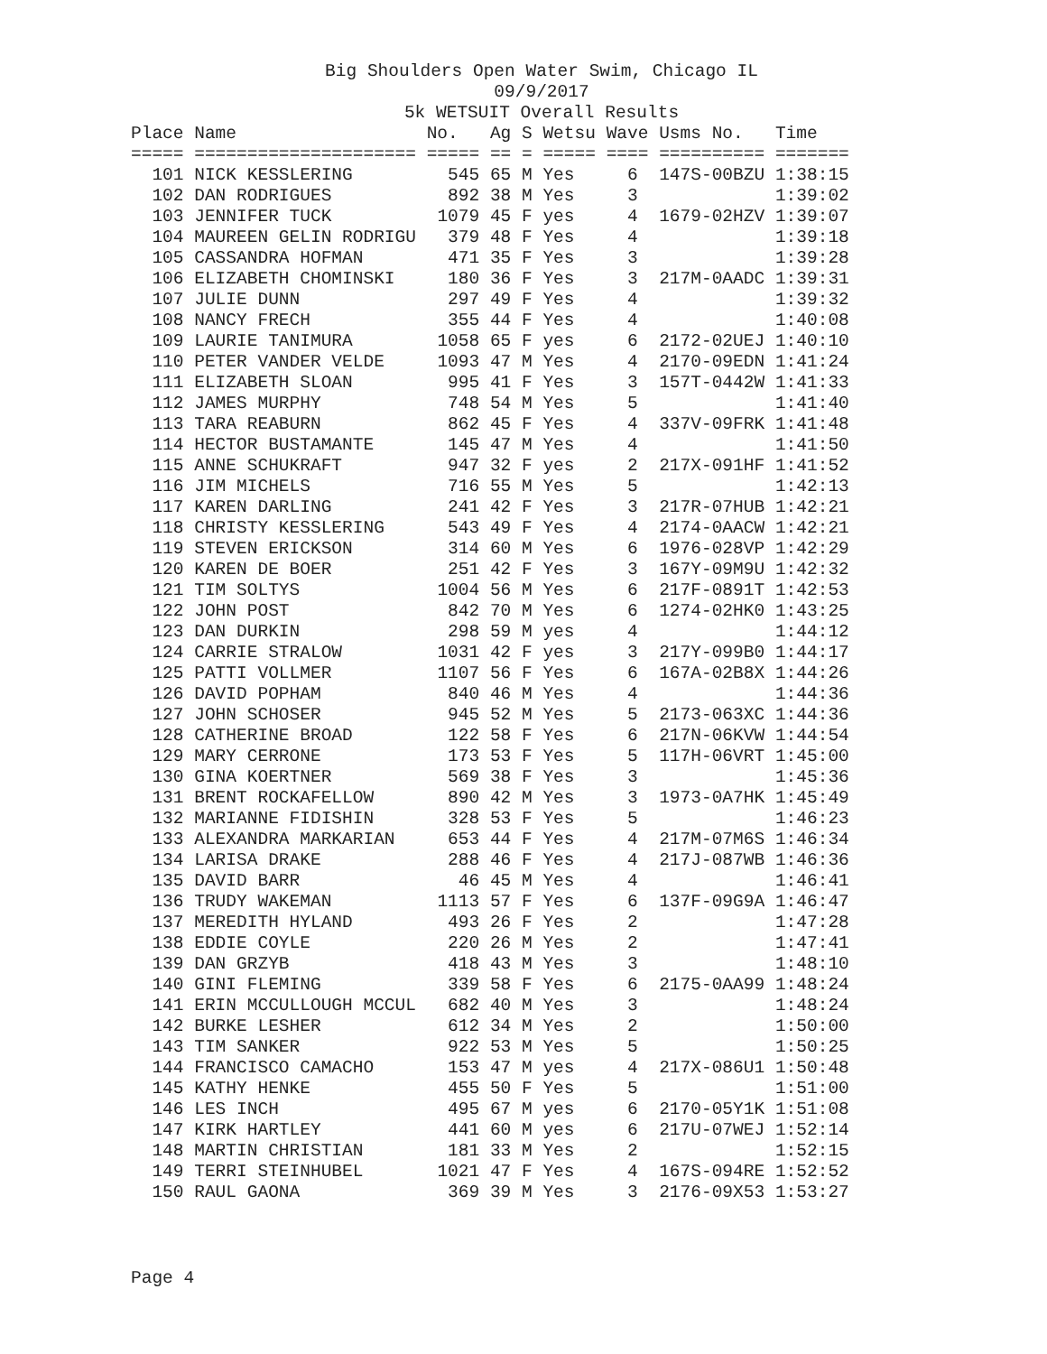Big Shoulders Open Water Swim, Chicago IL
09/9/2017
5k WETSUIT Overall Results
| Place | Name | No. | Ag | S | Wetsu | Wave | Usms No. | Time |
| --- | --- | --- | --- | --- | --- | --- | --- | --- |
| ===== | ===================== | ===== | == | = | ===== | ==== | ========== | ======= |
| 101 | NICK KESSLERING | 545 | 65 | M | Yes | 6 | 147S-00BZU | 1:38:15 |
| 102 | DAN RODRIGUES | 892 | 38 | M | Yes | 3 | | 1:39:02 |
| 103 | JENNIFER TUCK | 1079 | 45 | F | yes | 4 | 1679-02HZV | 1:39:07 |
| 104 | MAUREEN GELIN RODRIGU | 379 | 48 | F | Yes | 4 | | 1:39:18 |
| 105 | CASSANDRA HOFMAN | 471 | 35 | F | Yes | 3 | | 1:39:28 |
| 106 | ELIZABETH CHOMINSKI | 180 | 36 | F | Yes | 3 | 217M-0AADC | 1:39:31 |
| 107 | JULIE DUNN | 297 | 49 | F | Yes | 4 | | 1:39:32 |
| 108 | NANCY FRECH | 355 | 44 | F | Yes | 4 | | 1:40:08 |
| 109 | LAURIE TANIMURA | 1058 | 65 | F | yes | 6 | 2172-02UEJ | 1:40:10 |
| 110 | PETER VANDER VELDE | 1093 | 47 | M | Yes | 4 | 2170-09EDN | 1:41:24 |
| 111 | ELIZABETH SLOAN | 995 | 41 | F | Yes | 3 | 157T-0442W | 1:41:33 |
| 112 | JAMES MURPHY | 748 | 54 | M | Yes | 5 | | 1:41:40 |
| 113 | TARA REABURN | 862 | 45 | F | Yes | 4 | 337V-09FRK | 1:41:48 |
| 114 | HECTOR BUSTAMANTE | 145 | 47 | M | Yes | 4 | | 1:41:50 |
| 115 | ANNE SCHUKRAFT | 947 | 32 | F | yes | 2 | 217X-091HF | 1:41:52 |
| 116 | JIM MICHELS | 716 | 55 | M | Yes | 5 | | 1:42:13 |
| 117 | KAREN DARLING | 241 | 42 | F | Yes | 3 | 217R-07HUB | 1:42:21 |
| 118 | CHRISTY KESSLERING | 543 | 49 | F | Yes | 4 | 2174-0AACW | 1:42:21 |
| 119 | STEVEN ERICKSON | 314 | 60 | M | Yes | 6 | 1976-028VP | 1:42:29 |
| 120 | KAREN DE BOER | 251 | 42 | F | Yes | 3 | 167Y-09M9U | 1:42:32 |
| 121 | TIM SOLTYS | 1004 | 56 | M | Yes | 6 | 217F-0891T | 1:42:53 |
| 122 | JOHN POST | 842 | 70 | M | Yes | 6 | 1274-02HK0 | 1:43:25 |
| 123 | DAN DURKIN | 298 | 59 | M | yes | 4 | | 1:44:12 |
| 124 | CARRIE STRALOW | 1031 | 42 | F | yes | 3 | 217Y-099B0 | 1:44:17 |
| 125 | PATTI VOLLMER | 1107 | 56 | F | Yes | 6 | 167A-02B8X | 1:44:26 |
| 126 | DAVID POPHAM | 840 | 46 | M | Yes | 4 | | 1:44:36 |
| 127 | JOHN SCHOSER | 945 | 52 | M | Yes | 5 | 2173-063XC | 1:44:36 |
| 128 | CATHERINE BROAD | 122 | 58 | F | Yes | 6 | 217N-06KVW | 1:44:54 |
| 129 | MARY CERRONE | 173 | 53 | F | Yes | 5 | 117H-06VRT | 1:45:00 |
| 130 | GINA KOERTNER | 569 | 38 | F | Yes | 3 | | 1:45:36 |
| 131 | BRENT ROCKAFELLOW | 890 | 42 | M | Yes | 3 | 1973-0A7HK | 1:45:49 |
| 132 | MARIANNE FIDISHIN | 328 | 53 | F | Yes | 5 | | 1:46:23 |
| 133 | ALEXANDRA MARKARIAN | 653 | 44 | F | Yes | 4 | 217M-07M6S | 1:46:34 |
| 134 | LARISA DRAKE | 288 | 46 | F | Yes | 4 | 217J-087WB | 1:46:36 |
| 135 | DAVID BARR | 46 | 45 | M | Yes | 4 | | 1:46:41 |
| 136 | TRUDY WAKEMAN | 1113 | 57 | F | Yes | 6 | 137F-09G9A | 1:46:47 |
| 137 | MEREDITH HYLAND | 493 | 26 | F | Yes | 2 | | 1:47:28 |
| 138 | EDDIE COYLE | 220 | 26 | M | Yes | 2 | | 1:47:41 |
| 139 | DAN GRZYB | 418 | 43 | M | Yes | 3 | | 1:48:10 |
| 140 | GINI FLEMING | 339 | 58 | F | Yes | 6 | 2175-0AA99 | 1:48:24 |
| 141 | ERIN MCCULLOUGH MCCUL | 682 | 40 | M | Yes | 3 | | 1:48:24 |
| 142 | BURKE LESHER | 612 | 34 | M | Yes | 2 | | 1:50:00 |
| 143 | TIM SANKER | 922 | 53 | M | Yes | 5 | | 1:50:25 |
| 144 | FRANCISCO CAMACHO | 153 | 47 | M | yes | 4 | 217X-086U1 | 1:50:48 |
| 145 | KATHY HENKE | 455 | 50 | F | Yes | 5 | | 1:51:00 |
| 146 | LES INCH | 495 | 67 | M | yes | 6 | 2170-05Y1K | 1:51:08 |
| 147 | KIRK HARTLEY | 441 | 60 | M | yes | 6 | 217U-07WEJ | 1:52:14 |
| 148 | MARTIN CHRISTIAN | 181 | 33 | M | Yes | 2 | | 1:52:15 |
| 149 | TERRI STEINHUBEL | 1021 | 47 | F | Yes | 4 | 167S-094RE | 1:52:52 |
| 150 | RAUL GAONA | 369 | 39 | M | Yes | 3 | 2176-09X53 | 1:53:27 |
Page 4